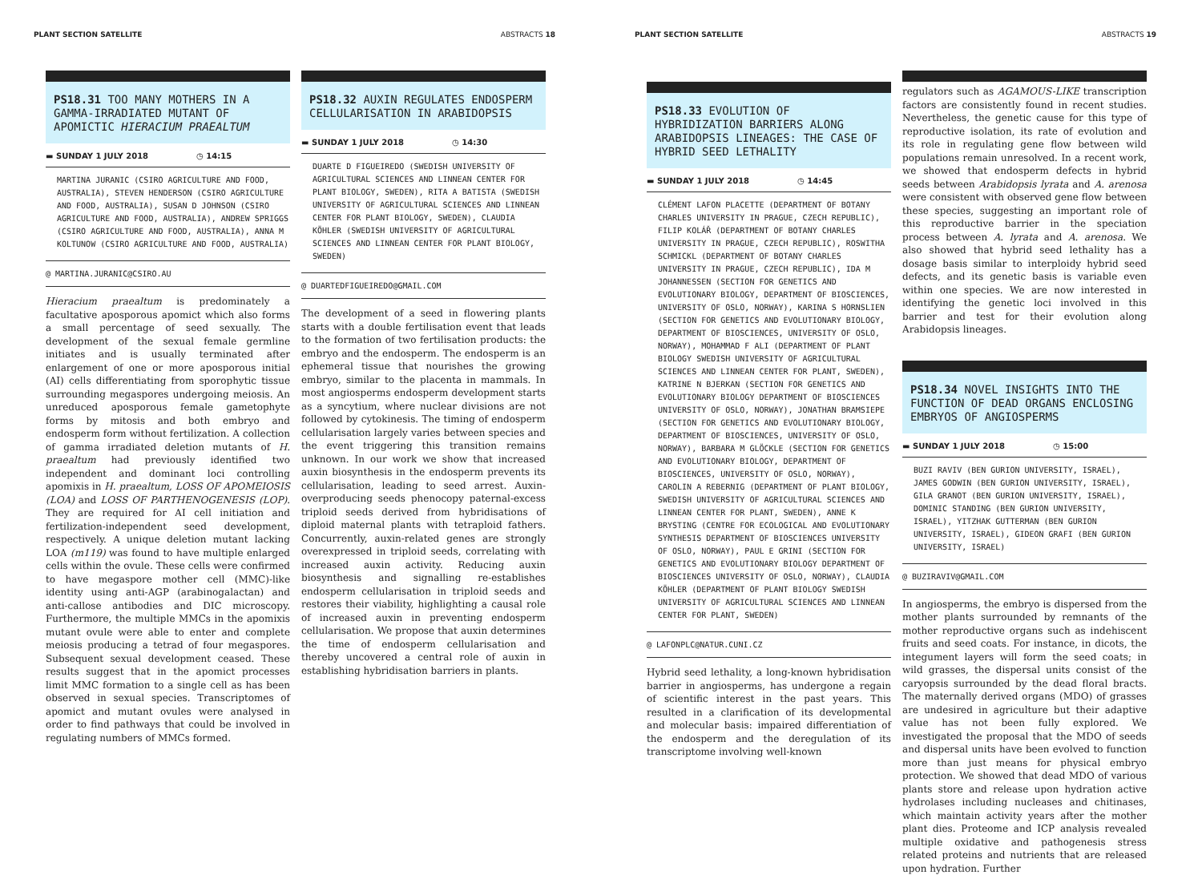PLANT SECTION SATELLITE ABSTRACTS 18
PS18.31 TOO MANY MOTHERS IN A GAMMA-IRRADIATED MUTANT OF APOMICTIC HIERACIUM PRAEALTUM
▬ SUNDAY 1 JULY 2018 ◷ 14:15
MARTINA JURANIC (CSIRO AGRICULTURE AND FOOD, AUSTRALIA), STEVEN HENDERSON (CSIRO AGRICULTURE AND FOOD, AUSTRALIA), SUSAN D JOHNSON (CSIRO AGRICULTURE AND FOOD, AUSTRALIA), ANDREW SPRIGGS (CSIRO AGRICULTURE AND FOOD, AUSTRALIA), ANNA M KOLTUNOW (CSIRO AGRICULTURE AND FOOD, AUSTRALIA)
@ MARTINA.JURANIC@CSIRO.AU
Hieracium praealtum is predominately a facultative aposporous apomict which also forms a small percentage of seed sexually. The development of the sexual female germline initiates and is usually terminated after enlargement of one or more aposporous initial (AI) cells differentiating from sporophytic tissue surrounding megaspores undergoing meiosis. An unreduced aposporous female gametophyte forms by mitosis and both embryo and endosperm form without fertilization. A collection of gamma irradiated deletion mutants of H. praealtum had previously identified two independent and dominant loci controlling apomixis in H. praealtum, LOSS OF APOMEIOSIS (LOA) and LOSS OF PARTHENOGENESIS (LOP). They are required for AI cell initiation and fertilization-independent seed development, respectively. A unique deletion mutant lacking LOA (m119) was found to have multiple enlarged cells within the ovule. These cells were confirmed to have megaspore mother cell (MMC)-like identity using anti-AGP (arabinogalactan) and anti-callose antibodies and DIC microscopy. Furthermore, the multiple MMCs in the apomixis mutant ovule were able to enter and complete meiosis producing a tetrad of four megaspores. Subsequent sexual development ceased. These results suggest that in the apomict processes limit MMC formation to a single cell as has been observed in sexual species. Transcriptomes of apomict and mutant ovules were analysed in order to find pathways that could be involved in regulating numbers of MMCs formed.
PS18.32 AUXIN REGULATES ENDOSPERM CELLULARISATION IN ARABIDOPSIS
▬ SUNDAY 1 JULY 2018 ◷ 14:30
DUARTE D FIGUEIREDO (SWEDISH UNIVERSITY OF AGRICULTURAL SCIENCES AND LINNEAN CENTER FOR PLANT BIOLOGY, SWEDEN), RITA A BATISTA (SWEDISH UNIVERSITY OF AGRICULTURAL SCIENCES AND LINNEAN CENTER FOR PLANT BIOLOGY, SWEDEN), CLAUDIA KÖHLER (SWEDISH UNIVERSITY OF AGRICULTURAL SCIENCES AND LINNEAN CENTER FOR PLANT BIOLOGY, SWEDEN)
@ DUARTEDFIGUEIREDO@GMAIL.COM
The development of a seed in flowering plants starts with a double fertilisation event that leads to the formation of two fertilisation products: the embryo and the endosperm. The endosperm is an ephemeral tissue that nourishes the growing embryo, similar to the placenta in mammals. In most angiosperms endosperm development starts as a syncytium, where nuclear divisions are not followed by cytokinesis. The timing of endosperm cellularisation largely varies between species and the event triggering this transition remains unknown. In our work we show that increased auxin biosynthesis in the endosperm prevents its cellularisation, leading to seed arrest. Auxin-overproducing seeds phenocopy paternal-excess triploid seeds derived from hybridisations of diploid maternal plants with tetraploid fathers. Concurrently, auxin-related genes are strongly overexpressed in triploid seeds, correlating with increased auxin activity. Reducing auxin biosynthesis and signalling re-establishes endosperm cellularisation in triploid seeds and restores their viability, highlighting a causal role of increased auxin in preventing endosperm cellularisation. We propose that auxin determines the time of endosperm cellularisation and thereby uncovered a central role of auxin in establishing hybridisation barriers in plants.
PLANT SECTION SATELLITE ABSTRACTS 19
PS18.33 EVOLUTION OF HYBRIDIZATION BARRIERS ALONG ARABIDOPSIS LINEAGES: THE CASE OF HYBRID SEED LETHALITY
▬ SUNDAY 1 JULY 2018 ◷ 14:45
CLÉMENT LAFON PLACETTE (DEPARTMENT OF BOTANY CHARLES UNIVERSITY IN PRAGUE, CZECH REPUBLIC), FILIP KOLÁŘ (DEPARTMENT OF BOTANY CHARLES UNIVERSITY IN PRAGUE, CZECH REPUBLIC), ROSWITHA SCHMICKL (DEPARTMENT OF BOTANY CHARLES UNIVERSITY IN PRAGUE, CZECH REPUBLIC), IDA M JOHANNESSEN (SECTION FOR GENETICS AND EVOLUTIONARY BIOLOGY, DEPARTMENT OF BIOSCIENCES, UNIVERSITY OF OSLO, NORWAY), KARINA S HORNSLIEN (SECTION FOR GENETICS AND EVOLUTIONARY BIOLOGY, DEPARTMENT OF BIOSCIENCES, UNIVERSITY OF OSLO, NORWAY), MOHAMMAD F ALI (DEPARTMENT OF PLANT BIOLOGY SWEDISH UNIVERSITY OF AGRICULTURAL SCIENCES AND LINNEAN CENTER FOR PLANT, SWEDEN), KATRINE N BJERKAN (SECTION FOR GENETICS AND EVOLUTIONARY BIOLOGY DEPARTMENT OF BIOSCIENCES UNIVERSITY OF OSLO, NORWAY), JONATHAN BRAMSIEPE (SECTION FOR GENETICS AND EVOLUTIONARY BIOLOGY, DEPARTMENT OF BIOSCIENCES, UNIVERSITY OF OSLO, NORWAY), BARBARA M GLÖCKLE (SECTION FOR GENETICS AND EVOLUTIONARY BIOLOGY, DEPARTMENT OF BIOSCIENCES, UNIVERSITY OF OSLO, NORWAY), CAROLIN A REBERNIG (DEPARTMENT OF PLANT BIOLOGY, SWEDISH UNIVERSITY OF AGRICULTURAL SCIENCES AND LINNEAN CENTER FOR PLANT, SWEDEN), ANNE K BRYSTING (CENTRE FOR ECOLOGICAL AND EVOLUTIONARY SYNTHESIS DEPARTMENT OF BIOSCIENCES UNIVERSITY OF OSLO, NORWAY), PAUL E GRINI (SECTION FOR GENETICS AND EVOLUTIONARY BIOLOGY DEPARTMENT OF BIOSCIENCES UNIVERSITY OF OSLO, NORWAY), CLAUDIA KÖHLER (DEPARTMENT OF PLANT BIOLOGY SWEDISH UNIVERSITY OF AGRICULTURAL SCIENCES AND LINNEAN CENTER FOR PLANT, SWEDEN)
@ LAFONPLC@NATUR.CUNI.CZ
Hybrid seed lethality, a long-known hybridisation barrier in angiosperms, has undergone a regain of scientific interest in the past years. This resulted in a clarification of its developmental and molecular basis: impaired differentiation of the endosperm and the deregulation of its transcriptome involving well-known
regulators such as AGAMOUS-LIKE transcription factors are consistently found in recent studies. Nevertheless, the genetic cause for this type of reproductive isolation, its rate of evolution and its role in regulating gene flow between wild populations remain unresolved. In a recent work, we showed that endosperm defects in hybrid seeds between Arabidopsis lyrata and A. arenosa were consistent with observed gene flow between these species, suggesting an important role of this reproductive barrier in the speciation process between A. lyrata and A. arenosa. We also showed that hybrid seed lethality has a dosage basis similar to interploidy hybrid seed defects, and its genetic basis is variable even within one species. We are now interested in identifying the genetic loci involved in this barrier and test for their evolution along Arabidopsis lineages.
PS18.34 NOVEL INSIGHTS INTO THE FUNCTION OF DEAD ORGANS ENCLOSING EMBRYOS OF ANGIOSPERMS
▬ SUNDAY 1 JULY 2018 ◷ 15:00
BUZI RAVIV (BEN GURION UNIVERSITY, ISRAEL), JAMES GODWIN (BEN GURION UNIVERSITY, ISRAEL), GILA GRANOT (BEN GURION UNIVERSITY, ISRAEL), DOMINIC STANDING (BEN GURION UNIVERSITY, ISRAEL), YITZHAK GUTTERMAN (BEN GURION UNIVERSITY, ISRAEL), GIDEON GRAFI (BEN GURION UNIVERSITY, ISRAEL)
@ BUZIRAVIV@GMAIL.COM
In angiosperms, the embryo is dispersed from the mother plants surrounded by remnants of the mother reproductive organs such as indehiscent fruits and seed coats. For instance, in dicots, the integument layers will form the seed coats; in wild grasses, the dispersal units consist of the caryopsis surrounded by the dead floral bracts. The maternally derived organs (MDO) of grasses are undesired in agriculture but their adaptive value has not been fully explored. We investigated the proposal that the MDO of seeds and dispersal units have been evolved to function more than just means for physical embryo protection. We showed that dead MDO of various plants store and release upon hydration active hydrolases including nucleases and chitinases, which maintain activity years after the mother plant dies. Proteome and ICP analysis revealed multiple oxidative and pathogenesis stress related proteins and nutrients that are released upon hydration. Further